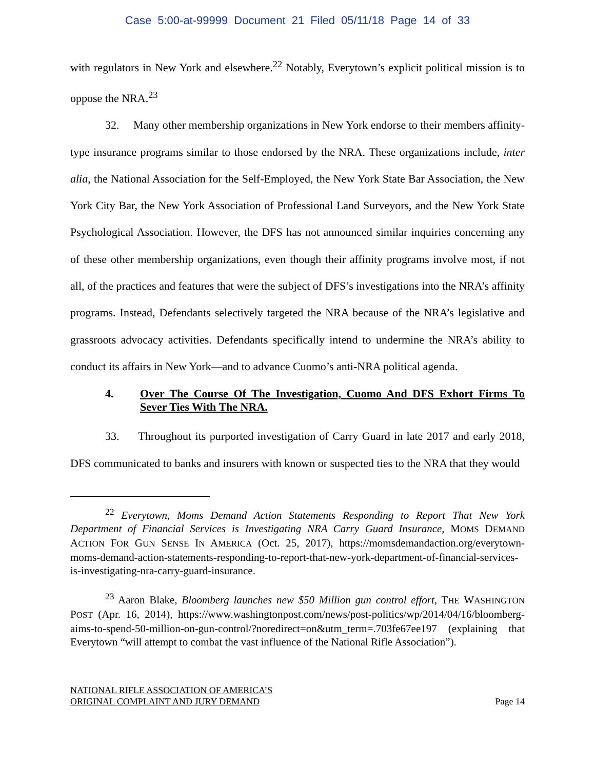Case 5:00-at-99999 Document 21 Filed 05/11/18 Page 14 of 33
with regulators in New York and elsewhere.<sup>22</sup> Notably, Everytown’s explicit political mission is to oppose the NRA.<sup>23</sup>
32. Many other membership organizations in New York endorse to their members affinity-type insurance programs similar to those endorsed by the NRA. These organizations include, inter alia, the National Association for the Self-Employed, the New York State Bar Association, the New York City Bar, the New York Association of Professional Land Surveyors, and the New York State Psychological Association. However, the DFS has not announced similar inquiries concerning any of these other membership organizations, even though their affinity programs involve most, if not all, of the practices and features that were the subject of DFS’s investigations into the NRA’s affinity programs. Instead, Defendants selectively targeted the NRA because of the NRA’s legislative and grassroots advocacy activities. Defendants specifically intend to undermine the NRA’s ability to conduct its affairs in New York—and to advance Cuomo’s anti-NRA political agenda.
4. Over The Course Of The Investigation, Cuomo And DFS Exhort Firms To Sever Ties With The NRA.
33. Throughout its purported investigation of Carry Guard in late 2017 and early 2018, DFS communicated to banks and insurers with known or suspected ties to the NRA that they would
<sup>22</sup> Everytown, Moms Demand Action Statements Responding to Report That New York Department of Financial Services is Investigating NRA Carry Guard Insurance, MOMS DEMAND ACTION FOR GUN SENSE IN AMERICA (Oct. 25, 2017), https://momsdemandaction.org/everytown-moms-demand-action-statements-responding-to-report-that-new-york-department-of-financial-services-is-investigating-nra-carry-guard-insurance.
<sup>23</sup> Aaron Blake, Bloomberg launches new $50 Million gun control effort, THE WASHINGTON POST (Apr. 16, 2014), https://www.washingtonpost.com/news/post-politics/wp/2014/04/16/bloomberg-aims-to-spend-50-million-on-gun-control/?noredirect=on&utm_term=.703fe67ee197 (explaining that Everytown “will attempt to combat the vast influence of the National Rifle Association”).
NATIONAL RIFLE ASSOCIATION OF AMERICA’S
ORIGINAL COMPLAINT AND JURY DEMAND
Page 14